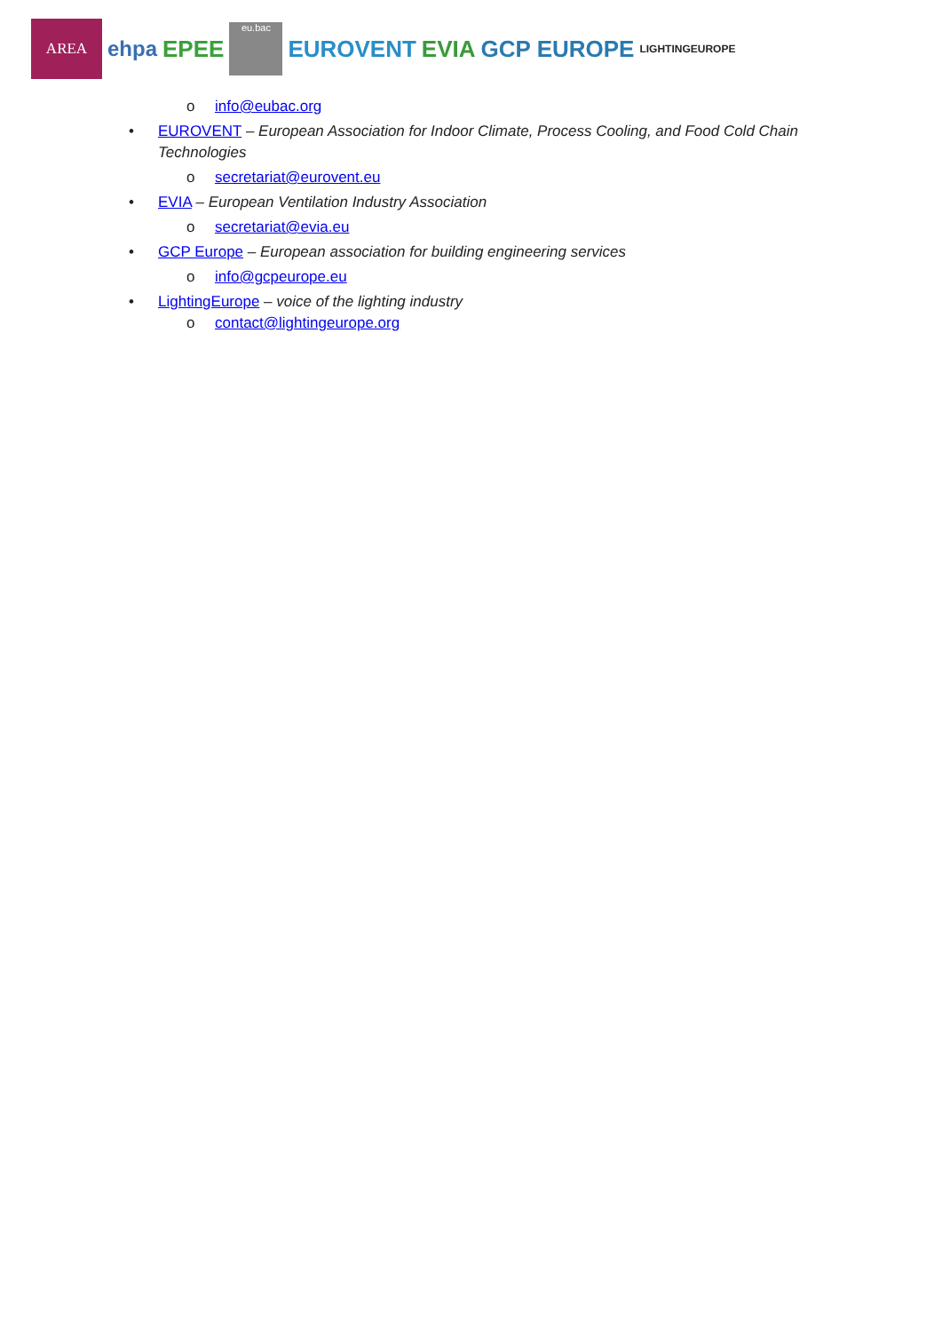AREA
ehpa EPEE
eu.bac
EUROVENT EVIA GCP EUROPE
LIGHTINGEUROPE
o info@eubac.org
• EUROVENT – European Association for Indoor Climate, Process Cooling, and Food Cold Chain Technologies
o secretariat@eurovent.eu
• EVIA – European Ventilation Industry Association
o secretariat@evia.eu
• GCP Europe – European association for building engineering services
o info@gcpeurope.eu
• LightingEurope – voice of the lighting industry
o contact@lightingeurope.org